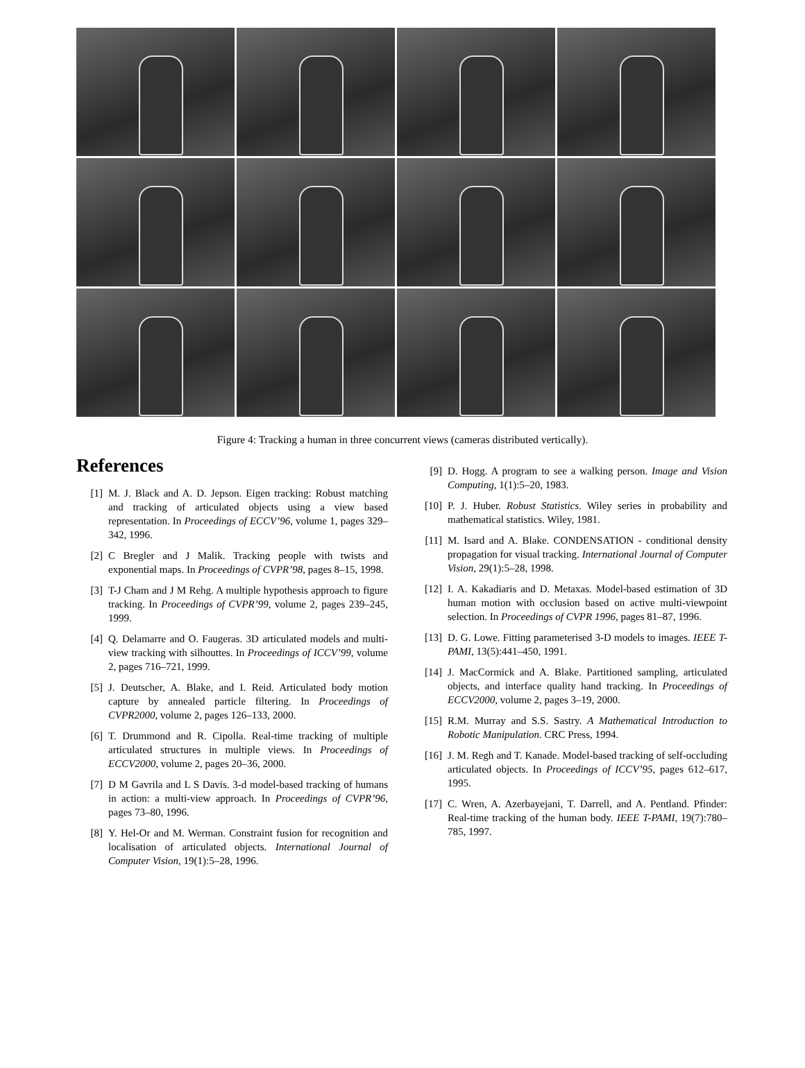Figure 4: Tracking a human in three concurrent views (cameras distributed vertically).
References
[1] M. J. Black and A. D. Jepson. Eigen tracking: Robust matching and tracking of articulated objects using a view based representation. In Proceedings of ECCV’96, volume 1, pages 329–342, 1996.
[2] C Bregler and J Malik. Tracking people with twists and exponential maps. In Proceedings of CVPR’98, pages 8–15, 1998.
[3] T-J Cham and J M Rehg. A multiple hypothesis approach to figure tracking. In Proceedings of CVPR’99, volume 2, pages 239–245, 1999.
[4] Q. Delamarre and O. Faugeras. 3D articulated models and multi-view tracking with silhouttes. In Proceedings of ICCV’99, volume 2, pages 716–721, 1999.
[5] J. Deutscher, A. Blake, and I. Reid. Articulated body motion capture by annealed particle filtering. In Proceedings of CVPR2000, volume 2, pages 126–133, 2000.
[6] T. Drummond and R. Cipolla. Real-time tracking of multiple articulated structures in multiple views. In Proceedings of ECCV2000, volume 2, pages 20–36, 2000.
[7] D M Gavrila and L S Davis. 3-d model-based tracking of humans in action: a multi-view approach. In Proceedings of CVPR’96, pages 73–80, 1996.
[8] Y. Hel-Or and M. Werman. Constraint fusion for recognition and localisation of articulated objects. International Journal of Computer Vision, 19(1):5–28, 1996.
[9] D. Hogg. A program to see a walking person. Image and Vision Computing, 1(1):5–20, 1983.
[10] P. J. Huber. Robust Statistics. Wiley series in probability and mathematical statistics. Wiley, 1981.
[11] M. Isard and A. Blake. CONDENSATION - conditional density propagation for visual tracking. International Journal of Computer Vision, 29(1):5–28, 1998.
[12] I. A. Kakadiaris and D. Metaxas. Model-based estimation of 3D human motion with occlusion based on active multi-viewpoint selection. In Proceedings of CVPR 1996, pages 81–87, 1996.
[13] D. G. Lowe. Fitting parameterised 3-D models to images. IEEE T-PAMI, 13(5):441–450, 1991.
[14] J. MacCormick and A. Blake. Partitioned sampling, articulated objects, and interface quality hand tracking. In Proceedings of ECCV2000, volume 2, pages 3–19, 2000.
[15] R.M. Murray and S.S. Sastry. A Mathematical Introduction to Robotic Manipulation. CRC Press, 1994.
[16] J. M. Regh and T. Kanade. Model-based tracking of self-occluding articulated objects. In Proceedings of ICCV’95, pages 612–617, 1995.
[17] C. Wren, A. Azerbayejani, T. Darrell, and A. Pentland. Pfinder: Real-time tracking of the human body. IEEE T-PAMI, 19(7):780–785, 1997.